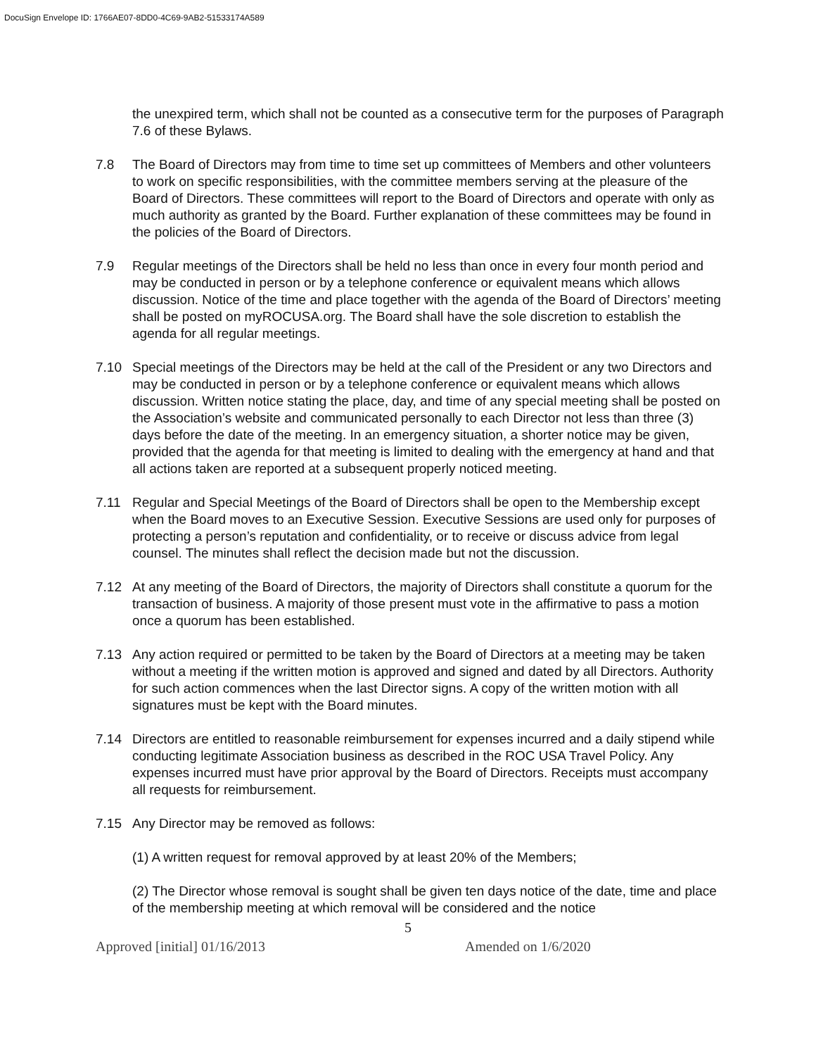DocuSign Envelope ID: 1766AE07-8DD0-4C69-9AB2-51533174A589
the unexpired term, which shall not be counted as a consecutive term for the purposes of Paragraph 7.6 of these Bylaws.
7.8 The Board of Directors may from time to time set up committees of Members and other volunteers to work on specific responsibilities, with the committee members serving at the pleasure of the Board of Directors. These committees will report to the Board of Directors and operate with only as much authority as granted by the Board. Further explanation of these committees may be found in the policies of the Board of Directors.
7.9 Regular meetings of the Directors shall be held no less than once in every four month period and may be conducted in person or by a telephone conference or equivalent means which allows discussion. Notice of the time and place together with the agenda of the Board of Directors’ meeting shall be posted on myROCUSA.org. The Board shall have the sole discretion to establish the agenda for all regular meetings.
7.10 Special meetings of the Directors may be held at the call of the President or any two Directors and may be conducted in person or by a telephone conference or equivalent means which allows discussion. Written notice stating the place, day, and time of any special meeting shall be posted on the Association’s website and communicated personally to each Director not less than three (3) days before the date of the meeting. In an emergency situation, a shorter notice may be given, provided that the agenda for that meeting is limited to dealing with the emergency at hand and that all actions taken are reported at a subsequent properly noticed meeting.
7.11 Regular and Special Meetings of the Board of Directors shall be open to the Membership except when the Board moves to an Executive Session. Executive Sessions are used only for purposes of protecting a person’s reputation and confidentiality, or to receive or discuss advice from legal counsel. The minutes shall reflect the decision made but not the discussion.
7.12 At any meeting of the Board of Directors, the majority of Directors shall constitute a quorum for the transaction of business. A majority of those present must vote in the affirmative to pass a motion once a quorum has been established.
7.13 Any action required or permitted to be taken by the Board of Directors at a meeting may be taken without a meeting if the written motion is approved and signed and dated by all Directors. Authority for such action commences when the last Director signs. A copy of the written motion with all signatures must be kept with the Board minutes.
7.14 Directors are entitled to reasonable reimbursement for expenses incurred and a daily stipend while conducting legitimate Association business as described in the ROC USA Travel Policy. Any expenses incurred must have prior approval by the Board of Directors. Receipts must accompany all requests for reimbursement.
7.15 Any Director may be removed as follows:
(1) A written request for removal approved by at least 20% of the Members;
(2) The Director whose removal is sought shall be given ten days notice of the date, time and place of the membership meeting at which removal will be considered and the notice
5
Approved [initial] 01/16/2013 Amended on 1/6/2020